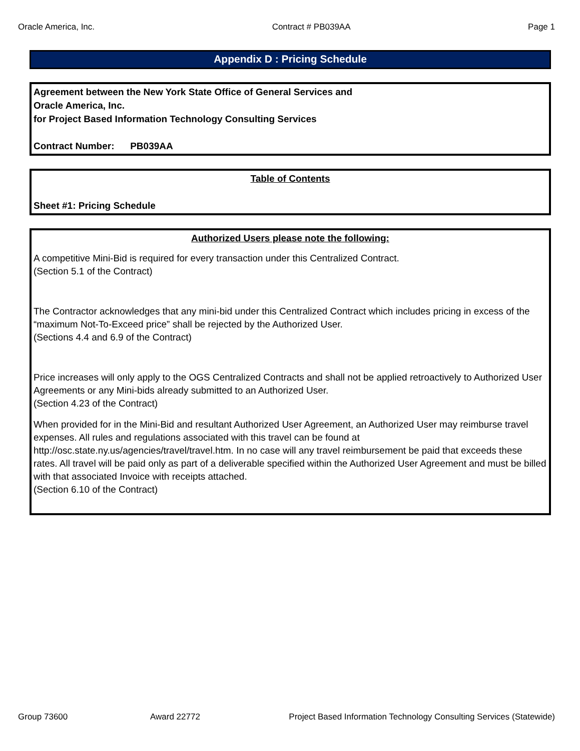Oracle America, Inc. Contract # PB039AA Page 1
Appendix D : Pricing Schedule
Agreement between the New York State Office of General Services and
Oracle America, Inc.
for Project Based Information Technology Consulting Services
Contract Number: PB039AA
Table of Contents
Sheet #1: Pricing Schedule
Authorized Users please note the following:
A competitive Mini-Bid is required for every transaction under this Centralized Contract.
(Section 5.1 of the Contract)
The Contractor acknowledges that any mini-bid under this Centralized Contract which includes pricing in excess of the “maximum Not-To-Exceed price” shall be rejected by the Authorized User.
(Sections 4.4 and 6.9 of the Contract)
Price increases will only apply to the OGS Centralized Contracts and shall not be applied retroactively to Authorized User Agreements or any Mini-bids already submitted to an Authorized User.
(Section 4.23 of the Contract)
When provided for in the Mini-Bid and resultant Authorized User Agreement, an Authorized User may reimburse travel expenses. All rules and regulations associated with this travel can be found at http://osc.state.ny.us/agencies/travel/travel.htm. In no case will any travel reimbursement be paid that exceeds these rates. All travel will be paid only as part of a deliverable specified within the Authorized User Agreement and must be billed with that associated Invoice with receipts attached.
(Section 6.10 of the Contract)
Group 73600 Award 22772 Project Based Information Technology Consulting Services (Statewide)